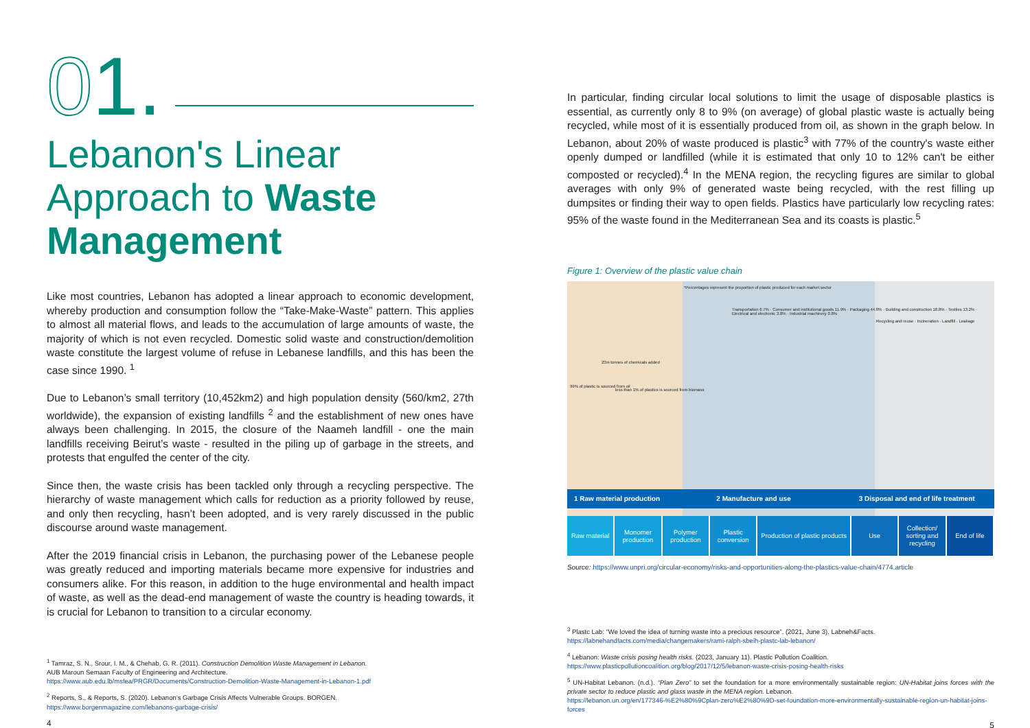0 1.
Lebanon's Linear Approach to Waste Management
Like most countries, Lebanon has adopted a linear approach to economic development, whereby production and consumption follow the “Take-Make-Waste” pattern. This applies to almost all material flows, and leads to the accumulation of large amounts of waste, the majority of which is not even recycled. Domestic solid waste and construction/demolition waste constitute the largest volume of refuse in Lebanese landfills, and this has been the case since 1990. <sup>1</sup>
Due to Lebanon’s small territory (10,452km2) and high population density (560/km2, 27th worldwide), the expansion of existing landfills <sup>2</sup> and the establishment of new ones have always been challenging. In 2015, the closure of the Naameh landfill - one the main landfills receiving Beirut’s waste - resulted in the piling up of garbage in the streets, and protests that engulfed the center of the city.
Since then, the waste crisis has been tackled only through a recycling perspective. The hierarchy of waste management which calls for reduction as a priority followed by reuse, and only then recycling, hasn’t been adopted, and is very rarely discussed in the public discourse around waste management.
After the 2019 financial crisis in Lebanon, the purchasing power of the Lebanese people was greatly reduced and importing materials became more expensive for industries and consumers alike. For this reason, in addition to the huge environmental and health impact of waste, as well as the dead-end management of waste the country is heading towards, it is crucial for Lebanon to transition to a circular economy.
<sup>1</sup> Tamraz, S. N., Srour, I. M., & Chehab, G. R. (2011). Construction Demolition Waste Management in Lebanon.
AUB Maroun Semaan Faculty of Engineering and Architecture.
https://www.aub.edu.lb/msfea/PRGR/Documents/Construction-Demolition-Waste-Management-in-Lebanon-1.pdf
<sup>2</sup> Reports, S., & Reports, S. (2020). Lebanon’s Garbage Crisis Affects Vulnerable Groups. BORGEN.
https://www.borgenmagazine.com/lebanons-garbage-crisis/
4
In particular, finding circular local solutions to limit the usage of disposable plastics is essential, as currently only 8 to 9% (on average) of global plastic waste is actually being recycled, while most of it is essentially produced from oil, as shown in the graph below. In Lebanon, about 20% of waste produced is plastic<sup>3</sup> with 77% of the country's waste either openly dumped or landfilled (while it is estimated that only 10 to 12% can't be either composted or recycled).<sup>4</sup> In the MENA region, the recycling figures are similar to global averages with only 9% of generated waste being recycled, with the rest filling up dumpsites or finding their way to open fields. Plastics have particularly low recycling rates: 95% of the waste found in the Mediterranean Sea and its coasts is plastic.<sup>5</sup>
Figure 1: Overview of the plastic value chain
*Percentages represent the proportion of plastic produced for each market sector
99% of plastic is sourced from oil
23m tonnes of chemicals added
less than 1% of plastics is sourced from biomass
Transportation 6.7% · Consumer and institutional goods 11.9% · Packaging 44.8% · Building and construction 18.8% · Textiles 13.2% · Electrical and electronic 3.8% · Industrial machinery 0.8%
Recycling and reuse · Incineration · Landfill · Leakage
1 Raw material production 2 Manufacture and use
3 Disposal and end of life treatment
Raw material Monomer production Polymer production Plastic conversion Production of plastic products Use Collection/ sorting and recycling
End of life
Source: https://www.unpri.org/circular-economy/risks-and-opportunities-along-the-plastics-value-chain/4774.article
<sup>3</sup> Plastc Lab: “We loved the idea of turning waste into a precious resource”. (2021, June 3). Labneh&Facts.
https://labnehandfacts.com/media/changemakers/rami-ralph-sbeih-plastc-lab-lebanon/
<sup>4</sup> Lebanon: Waste crisis posing health risks. (2023, January 11). Plastic Pollution Coalition.
https://www.plasticpollutioncoalition.org/blog/2017/12/5/lebanon-waste-crisis-posing-health-risks
<sup>5</sup> UN-Habitat Lebanon. (n.d.). “Plan Zero” to set the foundation for a more environmentally sustainable region: UN-Habitat joins forces with the private sector to reduce plastic and glass waste in the MENA region. Lebanon.
https://lebanon.un.org/en/177346-%E2%80%9Cplan-zero%E2%80%9D-set-foundation-more-environmentally-sustainable-region-un-habitat-joins-forces
5